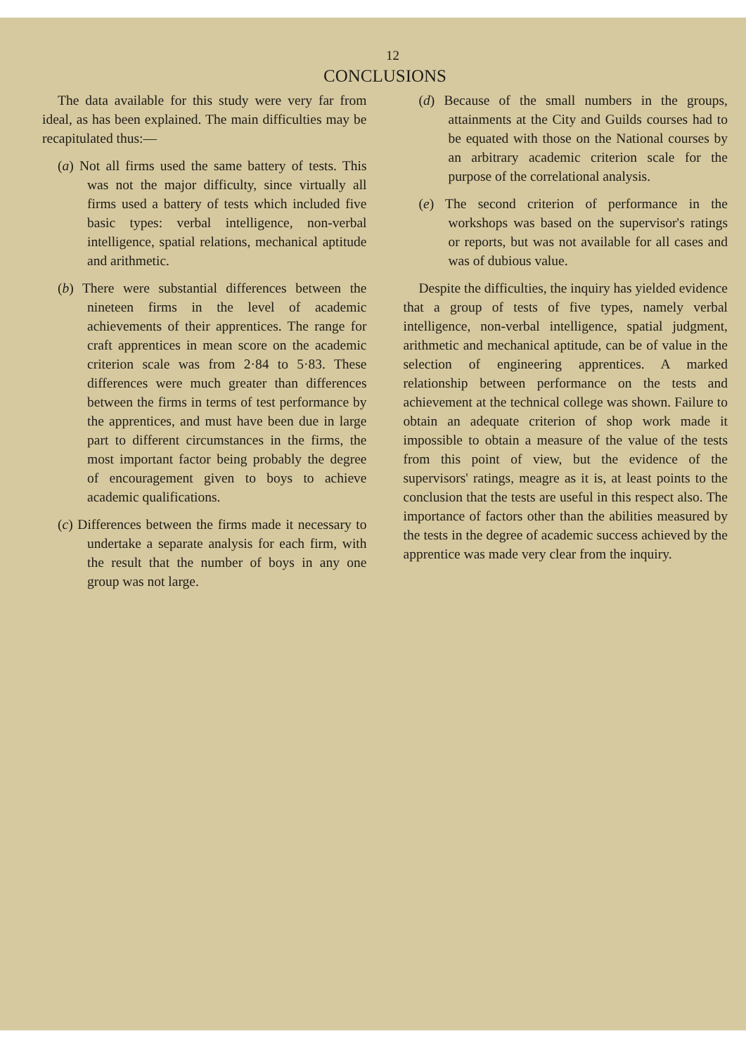12
CONCLUSIONS
The data available for this study were very far from ideal, as has been explained. The main difficulties may be recapitulated thus:—
(a) Not all firms used the same battery of tests. This was not the major difficulty, since virtually all firms used a battery of tests which included five basic types: verbal intelligence, non-verbal intelligence, spatial relations, mechanical aptitude and arithmetic.
(b) There were substantial differences between the nineteen firms in the level of academic achievements of their apprentices. The range for craft apprentices in mean score on the academic criterion scale was from 2·84 to 5·83. These differences were much greater than differences between the firms in terms of test performance by the apprentices, and must have been due in large part to different circumstances in the firms, the most important factor being probably the degree of encouragement given to boys to achieve academic qualifications.
(c) Differences between the firms made it necessary to undertake a separate analysis for each firm, with the result that the number of boys in any one group was not large.
(d) Because of the small numbers in the groups, attainments at the City and Guilds courses had to be equated with those on the National courses by an arbitrary academic criterion scale for the purpose of the correlational analysis.
(e) The second criterion of performance in the workshops was based on the supervisor's ratings or reports, but was not available for all cases and was of dubious value.
Despite the difficulties, the inquiry has yielded evidence that a group of tests of five types, namely verbal intelligence, non-verbal intelligence, spatial judgment, arithmetic and mechanical aptitude, can be of value in the selection of engineering apprentices. A marked relationship between performance on the tests and achievement at the technical college was shown. Failure to obtain an adequate criterion of shop work made it impossible to obtain a measure of the value of the tests from this point of view, but the evidence of the supervisors' ratings, meagre as it is, at least points to the conclusion that the tests are useful in this respect also. The importance of factors other than the abilities measured by the tests in the degree of academic success achieved by the apprentice was made very clear from the inquiry.